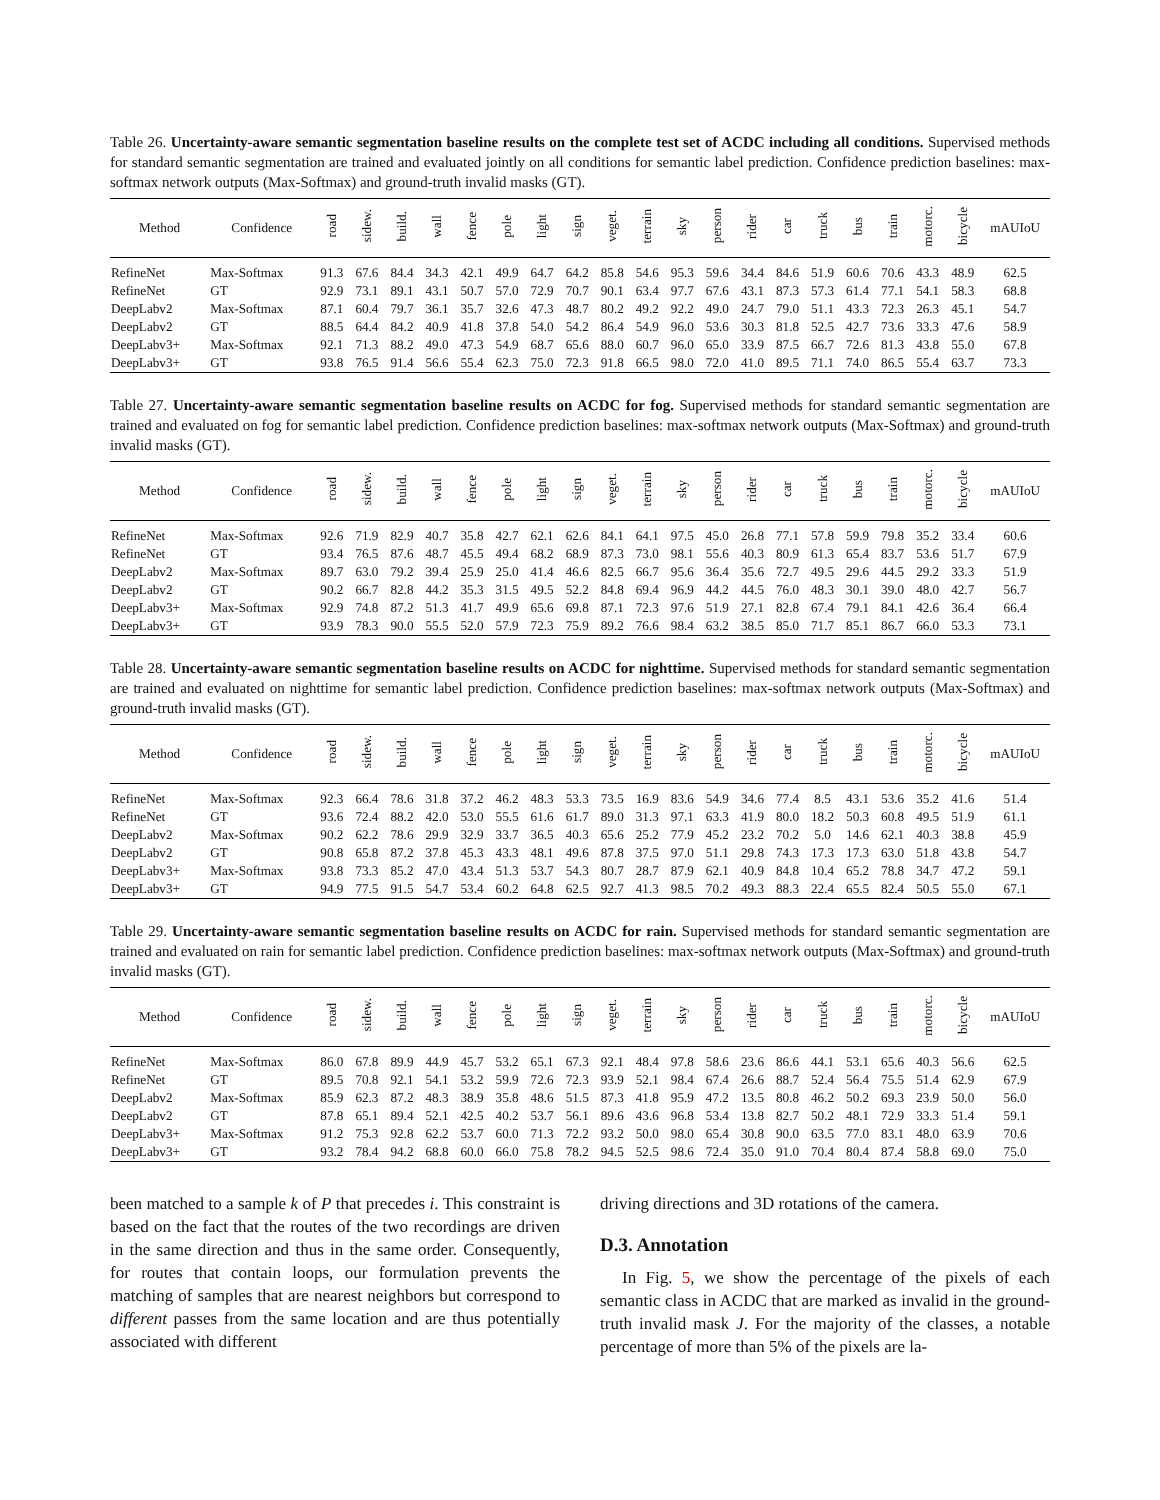Table 26. Uncertainty-aware semantic segmentation baseline results on the complete test set of ACDC including all conditions. Supervised methods for standard semantic segmentation are trained and evaluated jointly on all conditions for semantic label prediction. Confidence prediction baselines: max-softmax network outputs (Max-Softmax) and ground-truth invalid masks (GT).
| Method | Confidence | road | sidew. | build. | wall | fence | pole | light | sign | veget. | terrain | sky | person | rider | car | truck | bus | train | motorc. | bicycle | mAUIoU |
| --- | --- | --- | --- | --- | --- | --- | --- | --- | --- | --- | --- | --- | --- | --- | --- | --- | --- | --- | --- | --- | --- |
| RefineNet | Max-Softmax | 91.3 | 67.6 | 84.4 | 34.3 | 42.1 | 49.9 | 64.7 | 64.2 | 85.8 | 54.6 | 95.3 | 59.6 | 34.4 | 84.6 | 51.9 | 60.6 | 70.6 | 43.3 | 48.9 | 62.5 |
| RefineNet | GT | 92.9 | 73.1 | 89.1 | 43.1 | 50.7 | 57.0 | 72.9 | 70.7 | 90.1 | 63.4 | 97.7 | 67.6 | 43.1 | 87.3 | 57.3 | 61.4 | 77.1 | 54.1 | 58.3 | 68.8 |
| DeepLabv2 | Max-Softmax | 87.1 | 60.4 | 79.7 | 36.1 | 35.7 | 32.6 | 47.3 | 48.7 | 80.2 | 49.2 | 92.2 | 49.0 | 24.7 | 79.0 | 51.1 | 43.3 | 72.3 | 26.3 | 45.1 | 54.7 |
| DeepLabv2 | GT | 88.5 | 64.4 | 84.2 | 40.9 | 41.8 | 37.8 | 54.0 | 54.2 | 86.4 | 54.9 | 96.0 | 53.6 | 30.3 | 81.8 | 52.5 | 42.7 | 73.6 | 33.3 | 47.6 | 58.9 |
| DeepLabv3+ | Max-Softmax | 92.1 | 71.3 | 88.2 | 49.0 | 47.3 | 54.9 | 68.7 | 65.6 | 88.0 | 60.7 | 96.0 | 65.0 | 33.9 | 87.5 | 66.7 | 72.6 | 81.3 | 43.8 | 55.0 | 67.8 |
| DeepLabv3+ | GT | 93.8 | 76.5 | 91.4 | 56.6 | 55.4 | 62.3 | 75.0 | 72.3 | 91.8 | 66.5 | 98.0 | 72.0 | 41.0 | 89.5 | 71.1 | 74.0 | 86.5 | 55.4 | 63.7 | 73.3 |
Table 27. Uncertainty-aware semantic segmentation baseline results on ACDC for fog. Supervised methods for standard semantic segmentation are trained and evaluated on fog for semantic label prediction. Confidence prediction baselines: max-softmax network outputs (Max-Softmax) and ground-truth invalid masks (GT).
| Method | Confidence | road | sidew. | build. | wall | fence | pole | light | sign | veget. | terrain | sky | person | rider | car | truck | bus | train | motorc. | bicycle | mAUIoU |
| --- | --- | --- | --- | --- | --- | --- | --- | --- | --- | --- | --- | --- | --- | --- | --- | --- | --- | --- | --- | --- | --- |
| RefineNet | Max-Softmax | 92.6 | 71.9 | 82.9 | 40.7 | 35.8 | 42.7 | 62.1 | 62.6 | 84.1 | 64.1 | 97.5 | 45.0 | 26.8 | 77.1 | 57.8 | 59.9 | 79.8 | 35.2 | 33.4 | 60.6 |
| RefineNet | GT | 93.4 | 76.5 | 87.6 | 48.7 | 45.5 | 49.4 | 68.2 | 68.9 | 87.3 | 73.0 | 98.1 | 55.6 | 40.3 | 80.9 | 61.3 | 65.4 | 83.7 | 53.6 | 51.7 | 67.9 |
| DeepLabv2 | Max-Softmax | 89.7 | 63.0 | 79.2 | 39.4 | 25.9 | 25.0 | 41.4 | 46.6 | 82.5 | 66.7 | 95.6 | 36.4 | 35.6 | 72.7 | 49.5 | 29.6 | 44.5 | 29.2 | 33.3 | 51.9 |
| DeepLabv2 | GT | 90.2 | 66.7 | 82.8 | 44.2 | 35.3 | 31.5 | 49.5 | 52.2 | 84.8 | 69.4 | 96.9 | 44.2 | 44.5 | 76.0 | 48.3 | 30.1 | 39.0 | 48.0 | 42.7 | 56.7 |
| DeepLabv3+ | Max-Softmax | 92.9 | 74.8 | 87.2 | 51.3 | 41.7 | 49.9 | 65.6 | 69.8 | 87.1 | 72.3 | 97.6 | 51.9 | 27.1 | 82.8 | 67.4 | 79.1 | 84.1 | 42.6 | 36.4 | 66.4 |
| DeepLabv3+ | GT | 93.9 | 78.3 | 90.0 | 55.5 | 52.0 | 57.9 | 72.3 | 75.9 | 89.2 | 76.6 | 98.4 | 63.2 | 38.5 | 85.0 | 71.7 | 85.1 | 86.7 | 66.0 | 53.3 | 73.1 |
Table 28. Uncertainty-aware semantic segmentation baseline results on ACDC for nighttime. Supervised methods for standard semantic segmentation are trained and evaluated on nighttime for semantic label prediction. Confidence prediction baselines: max-softmax network outputs (Max-Softmax) and ground-truth invalid masks (GT).
| Method | Confidence | road | sidew. | build. | wall | fence | pole | light | sign | veget. | terrain | sky | person | rider | car | truck | bus | train | motorc. | bicycle | mAUIoU |
| --- | --- | --- | --- | --- | --- | --- | --- | --- | --- | --- | --- | --- | --- | --- | --- | --- | --- | --- | --- | --- | --- |
| RefineNet | Max-Softmax | 92.3 | 66.4 | 78.6 | 31.8 | 37.2 | 46.2 | 48.3 | 53.3 | 73.5 | 16.9 | 83.6 | 54.9 | 34.6 | 77.4 | 8.5 | 43.1 | 53.6 | 35.2 | 41.6 | 51.4 |
| RefineNet | GT | 93.6 | 72.4 | 88.2 | 42.0 | 53.0 | 55.5 | 61.6 | 61.7 | 89.0 | 31.3 | 97.1 | 63.3 | 41.9 | 80.0 | 18.2 | 50.3 | 60.8 | 49.5 | 51.9 | 61.1 |
| DeepLabv2 | Max-Softmax | 90.2 | 62.2 | 78.6 | 29.9 | 32.9 | 33.7 | 36.5 | 40.3 | 65.6 | 25.2 | 77.9 | 45.2 | 23.2 | 70.2 | 5.0 | 14.6 | 62.1 | 40.3 | 38.8 | 45.9 |
| DeepLabv2 | GT | 90.8 | 65.8 | 87.2 | 37.8 | 45.3 | 43.3 | 48.1 | 49.6 | 87.8 | 37.5 | 97.0 | 51.1 | 29.8 | 74.3 | 17.3 | 17.3 | 63.0 | 51.8 | 43.8 | 54.7 |
| DeepLabv3+ | Max-Softmax | 93.8 | 73.3 | 85.2 | 47.0 | 43.4 | 51.3 | 53.7 | 54.3 | 80.7 | 28.7 | 87.9 | 62.1 | 40.9 | 84.8 | 10.4 | 65.2 | 78.8 | 34.7 | 47.2 | 59.1 |
| DeepLabv3+ | GT | 94.9 | 77.5 | 91.5 | 54.7 | 53.4 | 60.2 | 64.8 | 62.5 | 92.7 | 41.3 | 98.5 | 70.2 | 49.3 | 88.3 | 22.4 | 65.5 | 82.4 | 50.5 | 55.0 | 67.1 |
Table 29. Uncertainty-aware semantic segmentation baseline results on ACDC for rain. Supervised methods for standard semantic segmentation are trained and evaluated on rain for semantic label prediction. Confidence prediction baselines: max-softmax network outputs (Max-Softmax) and ground-truth invalid masks (GT).
| Method | Confidence | road | sidew. | build. | wall | fence | pole | light | sign | veget. | terrain | sky | person | rider | car | truck | bus | train | motorc. | bicycle | mAUIoU |
| --- | --- | --- | --- | --- | --- | --- | --- | --- | --- | --- | --- | --- | --- | --- | --- | --- | --- | --- | --- | --- | --- |
| RefineNet | Max-Softmax | 86.0 | 67.8 | 89.9 | 44.9 | 45.7 | 53.2 | 65.1 | 67.3 | 92.1 | 48.4 | 97.8 | 58.6 | 23.6 | 86.6 | 44.1 | 53.1 | 65.6 | 40.3 | 56.6 | 62.5 |
| RefineNet | GT | 89.5 | 70.8 | 92.1 | 54.1 | 53.2 | 59.9 | 72.6 | 72.3 | 93.9 | 52.1 | 98.4 | 67.4 | 26.6 | 88.7 | 52.4 | 56.4 | 75.5 | 51.4 | 62.9 | 67.9 |
| DeepLabv2 | Max-Softmax | 85.9 | 62.3 | 87.2 | 48.3 | 38.9 | 35.8 | 48.6 | 51.5 | 87.3 | 41.8 | 95.9 | 47.2 | 13.5 | 80.8 | 46.2 | 50.2 | 69.3 | 23.9 | 50.0 | 56.0 |
| DeepLabv2 | GT | 87.8 | 65.1 | 89.4 | 52.1 | 42.5 | 40.2 | 53.7 | 56.1 | 89.6 | 43.6 | 96.8 | 53.4 | 13.8 | 82.7 | 50.2 | 48.1 | 72.9 | 33.3 | 51.4 | 59.1 |
| DeepLabv3+ | Max-Softmax | 91.2 | 75.3 | 92.8 | 62.2 | 53.7 | 60.0 | 71.3 | 72.2 | 93.2 | 50.0 | 98.0 | 65.4 | 30.8 | 90.0 | 63.5 | 77.0 | 83.1 | 48.0 | 63.9 | 70.6 |
| DeepLabv3+ | GT | 93.2 | 78.4 | 94.2 | 68.8 | 60.0 | 66.0 | 75.8 | 78.2 | 94.5 | 52.5 | 98.6 | 72.4 | 35.0 | 91.0 | 70.4 | 80.4 | 87.4 | 58.8 | 69.0 | 75.0 |
been matched to a sample k of P that precedes i. This constraint is based on the fact that the routes of the two recordings are driven in the same direction and thus in the same order. Consequently, for routes that contain loops, our formulation prevents the matching of samples that are nearest neighbors but correspond to different passes from the same location and are thus potentially associated with different
driving directions and 3D rotations of the camera.
D.3. Annotation
In Fig. 5, we show the percentage of the pixels of each semantic class in ACDC that are marked as invalid in the ground-truth invalid mask J. For the majority of the classes, a notable percentage of more than 5% of the pixels are la-